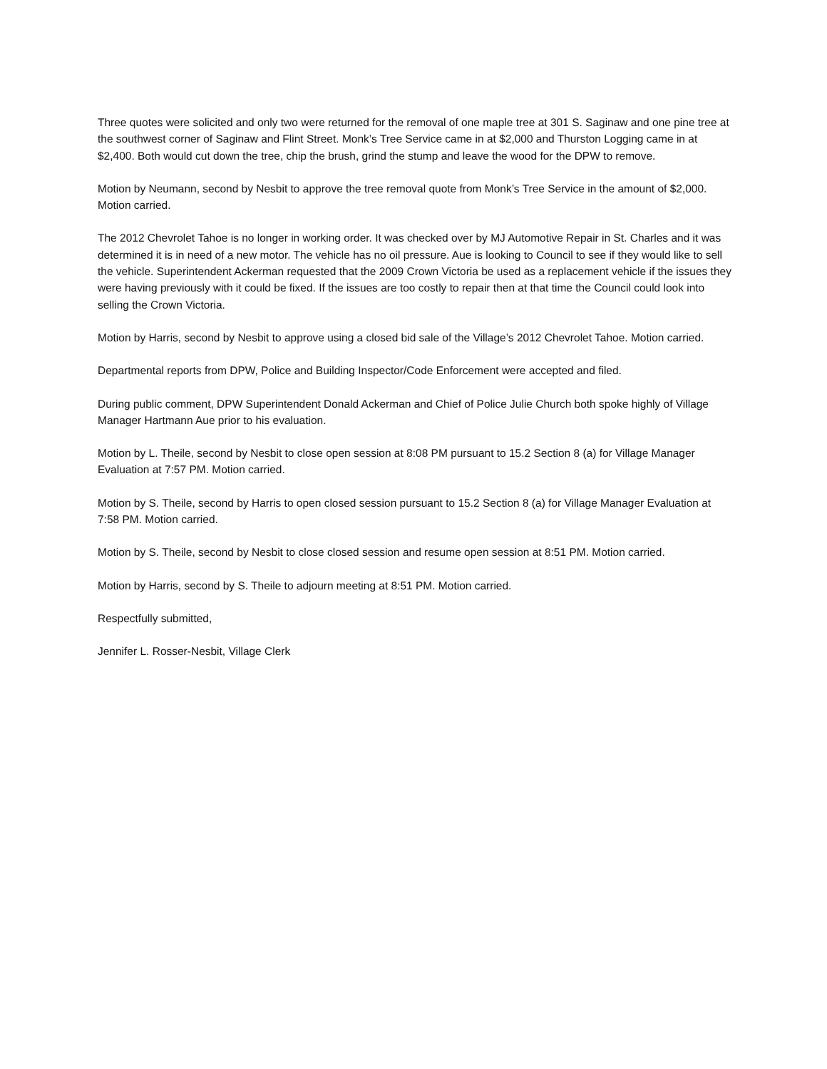Three quotes were solicited and only two were returned for the removal of one maple tree at 301 S. Saginaw and one pine tree at the southwest corner of Saginaw and Flint Street. Monk’s Tree Service came in at $2,000 and Thurston Logging came in at $2,400. Both would cut down the tree, chip the brush, grind the stump and leave the wood for the DPW to remove.
Motion by Neumann, second by Nesbit to approve the tree removal quote from Monk’s Tree Service in the amount of $2,000. Motion carried.
The 2012 Chevrolet Tahoe is no longer in working order. It was checked over by MJ Automotive Repair in St. Charles and it was determined it is in need of a new motor. The vehicle has no oil pressure. Aue is looking to Council to see if they would like to sell the vehicle. Superintendent Ackerman requested that the 2009 Crown Victoria be used as a replacement vehicle if the issues they were having previously with it could be fixed. If the issues are too costly to repair then at that time the Council could look into selling the Crown Victoria.
Motion by Harris, second by Nesbit to approve using a closed bid sale of the Village’s 2012 Chevrolet Tahoe. Motion carried.
Departmental reports from DPW, Police and Building Inspector/Code Enforcement were accepted and filed.
During public comment, DPW Superintendent Donald Ackerman and Chief of Police Julie Church both spoke highly of Village Manager Hartmann Aue prior to his evaluation.
Motion by L. Theile, second by Nesbit to close open session at 8:08 PM pursuant to 15.2 Section 8 (a) for Village Manager Evaluation at 7:57 PM. Motion carried.
Motion by S. Theile, second by Harris to open closed session pursuant to 15.2 Section 8 (a) for Village Manager Evaluation at 7:58 PM. Motion carried.
Motion by S. Theile, second by Nesbit to close closed session and resume open session at 8:51 PM. Motion carried.
Motion by Harris, second by S. Theile to adjourn meeting at 8:51 PM. Motion carried.
Respectfully submitted,
Jennifer L. Rosser-Nesbit, Village Clerk